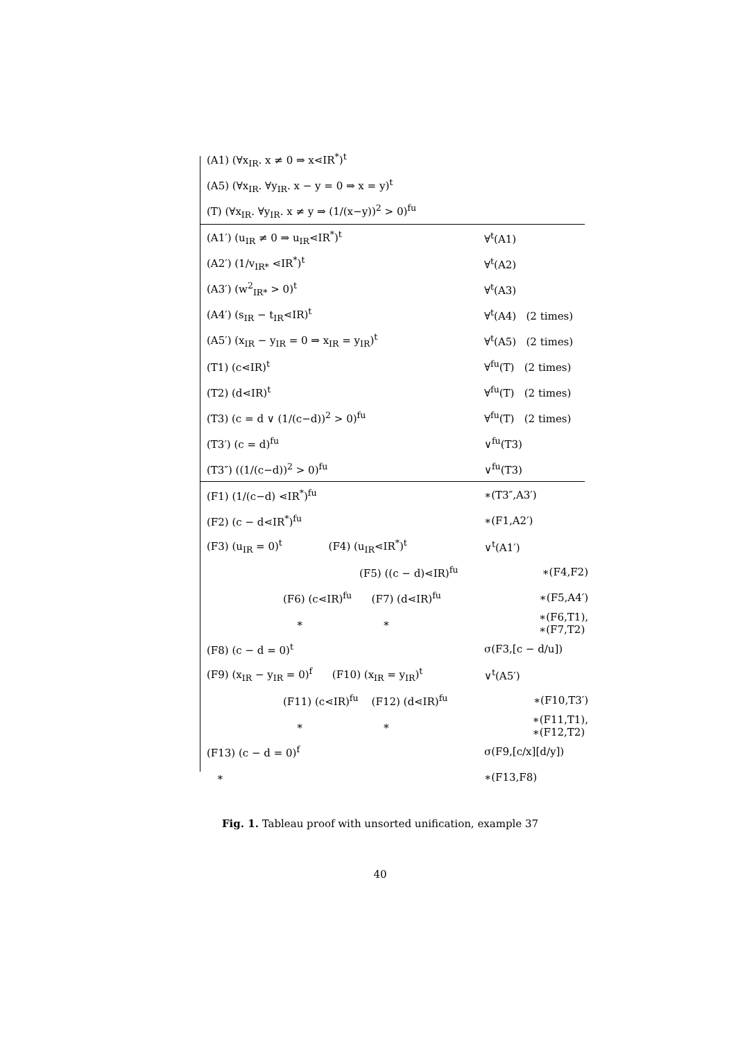(A1) (∀x<sub>IR</sub>. x ≠ 0 ⇒ x⋖IR<sup>*</sup>)<sup>t</sup>
(A5) (∀x<sub>IR</sub>. ∀y<sub>IR</sub>. x − y = 0 ⇒ x = y)<sup>t</sup>
(T) (∀x<sub>IR</sub>. ∀y<sub>IR</sub>. x ≠ y ⇒ (1/(x−y))<sup>2</sup> > 0)<sup>fu</sup>
(A1′) (u<sub>IR</sub> ≠ 0 ⇒ u<sub>IR</sub>⋖IR<sup>*</sup>)<sup>t</sup> ∀<sup>t</sup>(A1)
(A2′) (1/v<sub>IR*</sub> ⋖IR<sup>*</sup>)<sup>t</sup> ∀<sup>t</sup>(A2)
(A3′) (w<sup>2</sup><sub>IR*</sub> > 0)<sup>t</sup> ∀<sup>t</sup>(A3)
(A4′) (s<sub>IR</sub> − t<sub>IR</sub>⋖IR)<sup>t</sup> ∀<sup>t</sup>(A4) (2 times)
(A5′) (x<sub>IR</sub> − y<sub>IR</sub> = 0 ⇒ x<sub>IR</sub> = y<sub>IR</sub>)<sup>t</sup> ∀<sup>t</sup>(A5) (2 times)
(T1) (c⋖IR)<sup>t</sup> ∀<sup>fu</sup>(T) (2 times)
(T2) (d⋖IR)<sup>t</sup> ∀<sup>fu</sup>(T) (2 times)
(T3) (c = d ∨ (1/(c−d))<sup>2</sup> > 0)<sup>fu</sup> ∀<sup>fu</sup>(T) (2 times)
(T3′) (c = d)<sup>fu</sup> ∨<sup>fu</sup>(T3)
(T3″) ((1/(c−d))<sup>2</sup> > 0)<sup>fu</sup> ∨<sup>fu</sup>(T3)
(F1) (1/(c−d) ⋖IR<sup>*</sup>)<sup>fu</sup> ∗(T3″,A3′)
(F2) (c − d⋖IR<sup>*</sup>)<sup>fu</sup> ∗(F1,A2′)
(F3) (u<sub>IR</sub> = 0)<sup>t</sup> (F4) (u<sub>IR</sub>⋖IR<sup>*</sup>)<sup>t</sup> ∨<sup>t</sup>(A1′)
(F5) ((c − d)⋖IR)<sup>fu</sup> ∗(F4,F2)
(F6) (c⋖IR)<sup>fu</sup> (F7) (d⋖IR)<sup>fu</sup> ∗(F5,A4′)
∗ ∗ ∗(F6,T1), ∗(F7,T2)
(F8) (c − d = 0)<sup>t</sup> σ(F3,[c − d/u])
(F9) (x<sub>IR</sub> − y<sub>IR</sub> = 0)<sup>f</sup> (F10) (x<sub>IR</sub> = y<sub>IR</sub>)<sup>t</sup>
∨<sup>t</sup>(A5′)
(F11) (c⋖IR)<sup>fu</sup> (F12) (d⋖IR)<sup>fu</sup> ∗(F10,T3′)
∗ ∗ ∗(F11,T1), ∗(F12,T2)
(F13) (c − d = 0)<sup>f</sup> σ(F9,[c/x][d/y])
∗ ∗(F13,F8)
Fig. 1. Tableau proof with unsorted unification, example 37
40